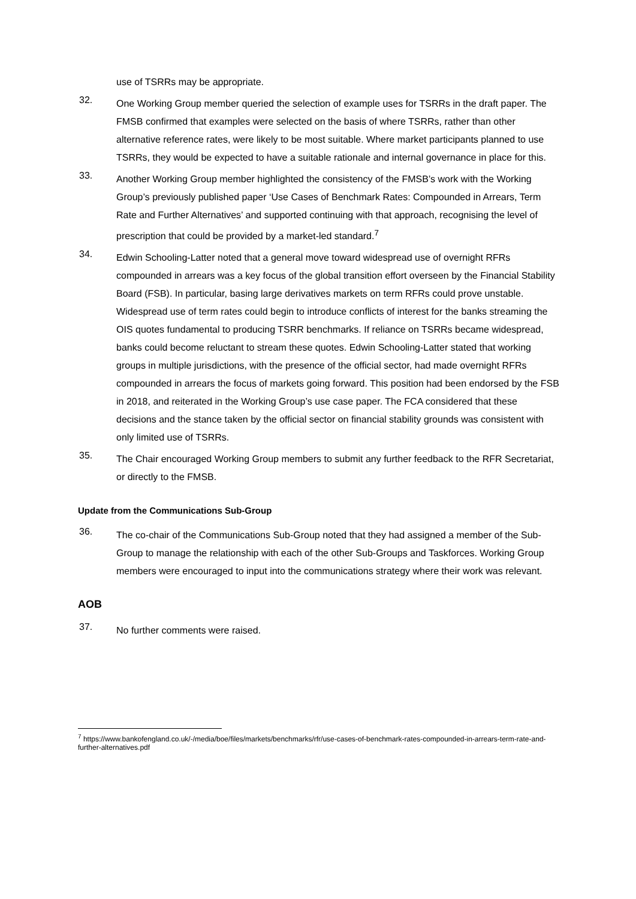use of TSRRs may be appropriate.
32. One Working Group member queried the selection of example uses for TSRRs in the draft paper. The FMSB confirmed that examples were selected on the basis of where TSRRs, rather than other alternative reference rates, were likely to be most suitable. Where market participants planned to use TSRRs, they would be expected to have a suitable rationale and internal governance in place for this.
33. Another Working Group member highlighted the consistency of the FMSB’s work with the Working Group’s previously published paper ‘Use Cases of Benchmark Rates: Compounded in Arrears, Term Rate and Further Alternatives’ and supported continuing with that approach, recognising the level of prescription that could be provided by a market-led standard.<sup>7</sup>
34. Edwin Schooling-Latter noted that a general move toward widespread use of overnight RFRs compounded in arrears was a key focus of the global transition effort overseen by the Financial Stability Board (FSB). In particular, basing large derivatives markets on term RFRs could prove unstable. Widespread use of term rates could begin to introduce conflicts of interest for the banks streaming the OIS quotes fundamental to producing TSRR benchmarks. If reliance on TSRRs became widespread, banks could become reluctant to stream these quotes. Edwin Schooling-Latter stated that working groups in multiple jurisdictions, with the presence of the official sector, had made overnight RFRs compounded in arrears the focus of markets going forward. This position had been endorsed by the FSB in 2018, and reiterated in the Working Group’s use case paper. The FCA considered that these decisions and the stance taken by the official sector on financial stability grounds was consistent with only limited use of TSRRs.
35. The Chair encouraged Working Group members to submit any further feedback to the RFR Secretariat, or directly to the FMSB.
Update from the Communications Sub-Group
36. The co-chair of the Communications Sub-Group noted that they had assigned a member of the Sub-Group to manage the relationship with each of the other Sub-Groups and Taskforces. Working Group members were encouraged to input into the communications strategy where their work was relevant.
AOB
37. No further comments were raised.
<sup>7</sup> https://www.bankofengland.co.uk/-/media/boe/files/markets/benchmarks/rfr/use-cases-of-benchmark-rates-compounded-in-arrears-term-rate-and-further-alternatives.pdf